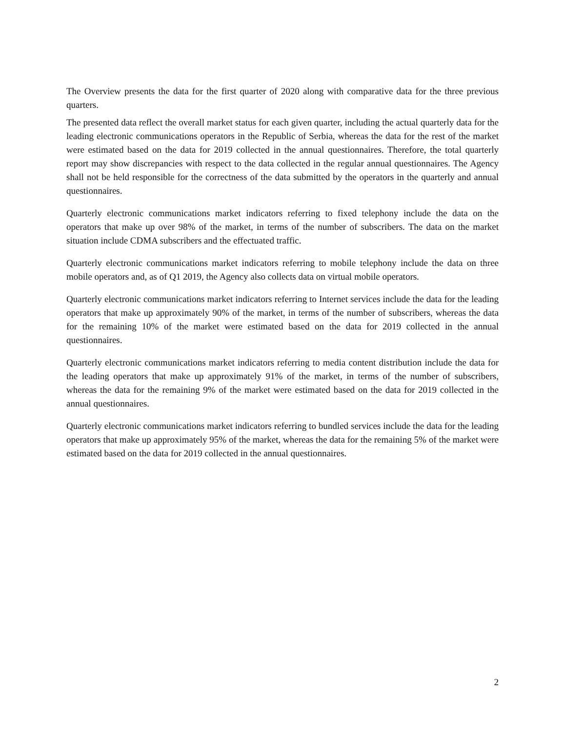The Overview presents the data for the first quarter of 2020 along with comparative data for the three previous quarters.
The presented data reflect the overall market status for each given quarter, including the actual quarterly data for the leading electronic communications operators in the Republic of Serbia, whereas the data for the rest of the market were estimated based on the data for 2019 collected in the annual questionnaires. Therefore, the total quarterly report may show discrepancies with respect to the data collected in the regular annual questionnaires. The Agency shall not be held responsible for the correctness of the data submitted by the operators in the quarterly and annual questionnaires.
Quarterly electronic communications market indicators referring to fixed telephony include the data on the operators that make up over 98% of the market, in terms of the number of subscribers. The data on the market situation include CDMA subscribers and the effectuated traffic.
Quarterly electronic communications market indicators referring to mobile telephony include the data on three mobile operators and, as of Q1 2019, the Agency also collects data on virtual mobile operators.
Quarterly electronic communications market indicators referring to Internet services include the data for the leading operators that make up approximately 90% of the market, in terms of the number of subscribers, whereas the data for the remaining 10% of the market were estimated based on the data for 2019 collected in the annual questionnaires.
Quarterly electronic communications market indicators referring to media content distribution include the data for the leading operators that make up approximately 91% of the market, in terms of the number of subscribers, whereas the data for the remaining 9% of the market were estimated based on the data for 2019 collected in the annual questionnaires.
Quarterly electronic communications market indicators referring to bundled services include the data for the leading operators that make up approximately 95% of the market, whereas the data for the remaining 5% of the market were estimated based on the data for 2019 collected in the annual questionnaires.
2